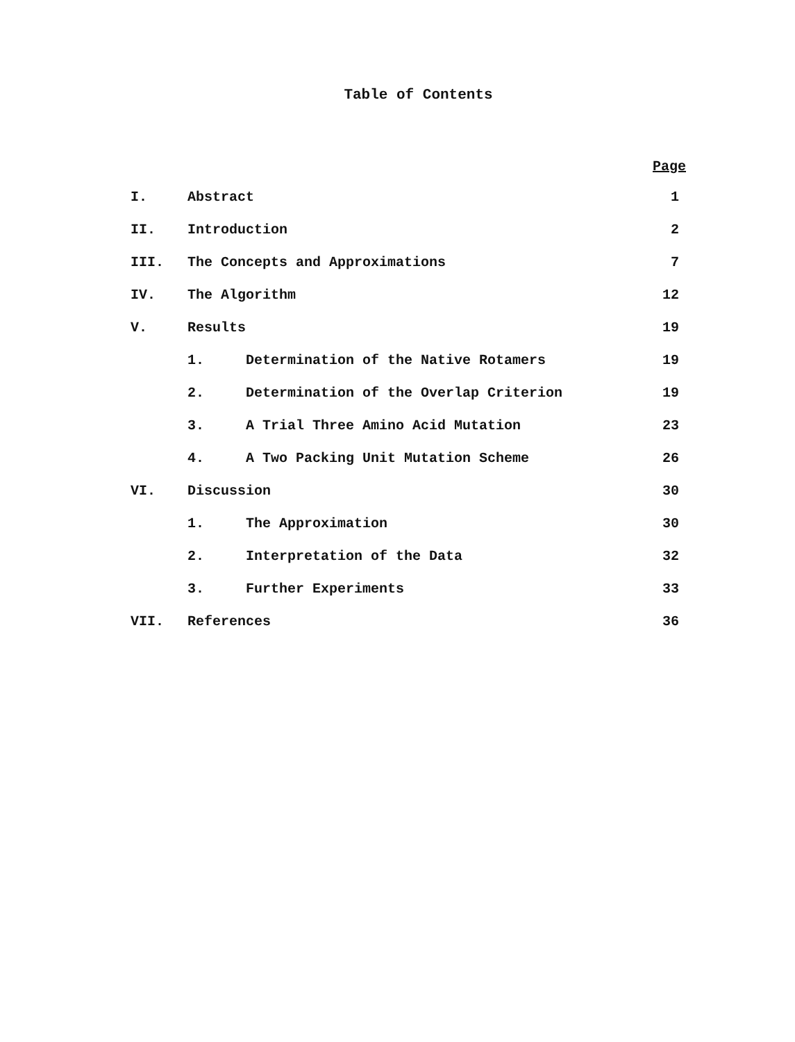Table of Contents
| Page | | | |
| --- | --- | --- | --- |
| I. | Abstract | | 1 |
| II. | Introduction | | 2 |
| III. | The Concepts and Approximations | | 7 |
| IV. | The Algorithm | | 12 |
| V. | Results | | 19 |
| | 1. | Determination of the Native Rotamers | 19 |
| | 2. | Determination of the Overlap Criterion | 19 |
| | 3. | A Trial Three Amino Acid Mutation | 23 |
| | 4. | A Two Packing Unit Mutation Scheme | 26 |
| VI. | Discussion | | 30 |
| | 1. | The Approximation | 30 |
| | 2. | Interpretation of the Data | 32 |
| | 3. | Further Experiments | 33 |
| VII. | References | | 36 |